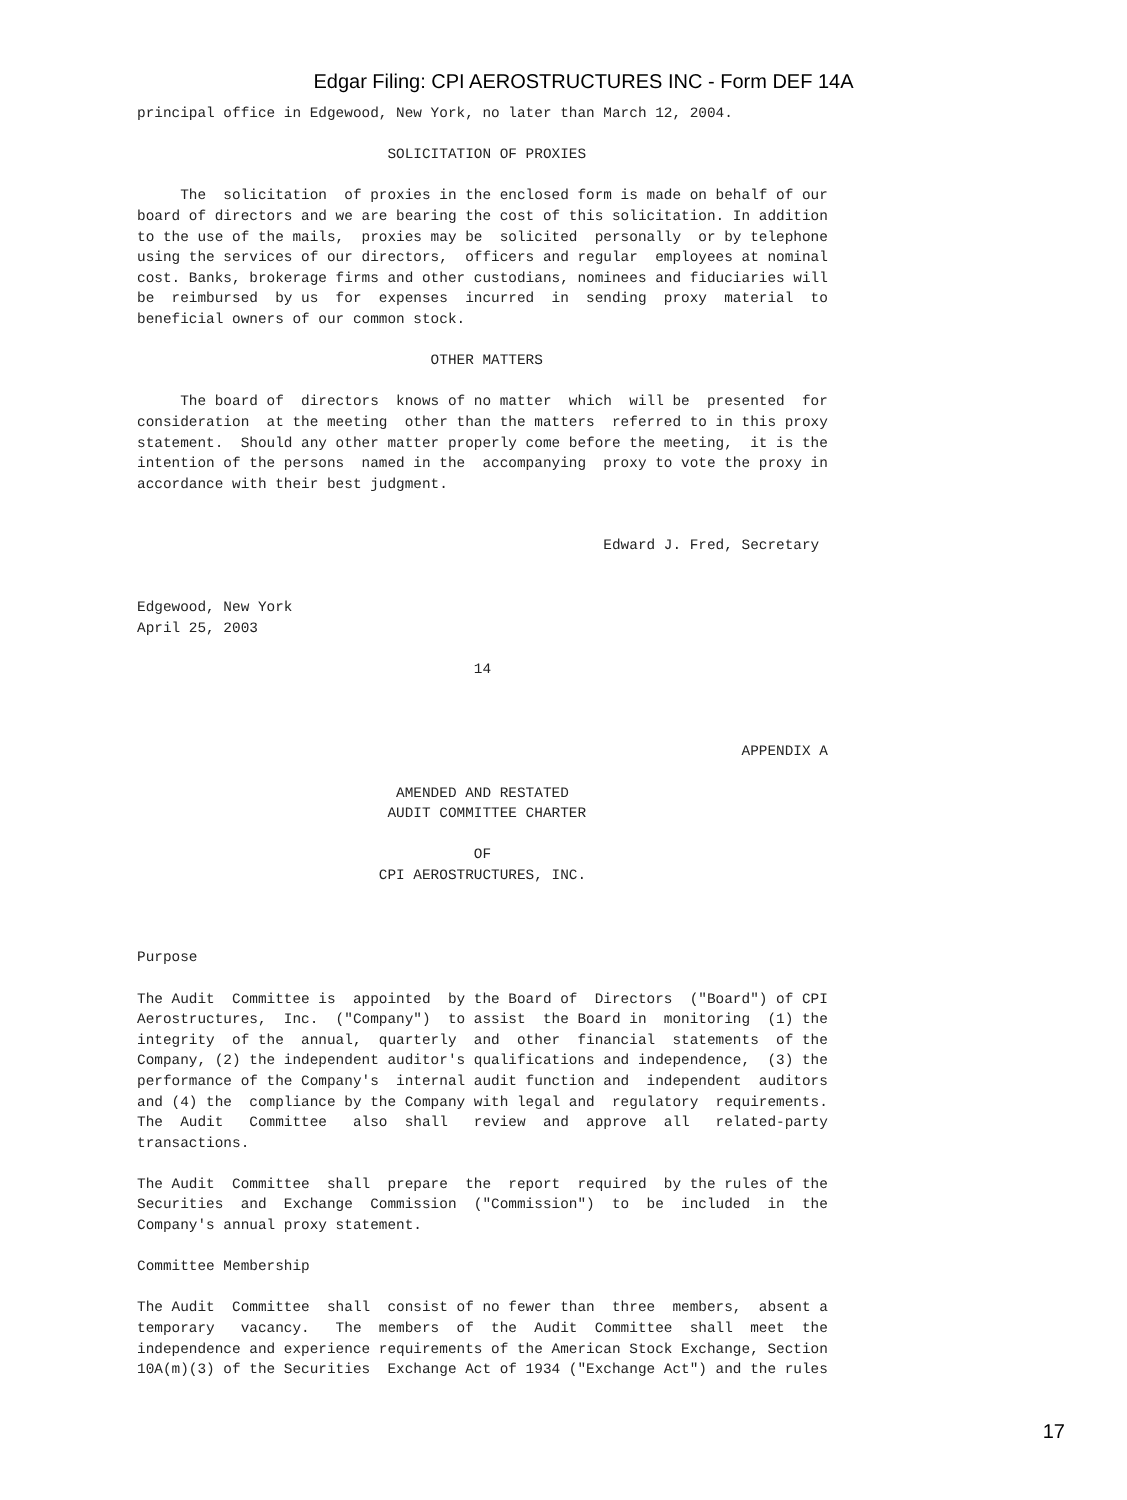Edgar Filing: CPI AEROSTRUCTURES INC - Form DEF 14A
principal office in Edgewood, New York, no later than March 12, 2004.

                             SOLICITATION OF PROXIES

     The  solicitation  of proxies in the enclosed form is made on behalf of our
board of directors and we are bearing the cost of this solicitation. In addition
to the use of the mails,  proxies may be  solicited  personally  or by telephone
using the services of our directors,  officers and regular  employees at nominal
cost. Banks, brokerage firms and other custodians, nominees and fiduciaries will
be  reimbursed  by us  for  expenses  incurred  in  sending  proxy  material  to
beneficial owners of our common stock.

                                  OTHER MATTERS

     The board of  directors  knows of no matter  which  will be  presented  for
consideration  at the meeting  other than the matters  referred to in this proxy
statement.  Should any other matter properly come before the meeting,  it is the
intention of the persons  named in the  accompanying  proxy to vote the proxy in
accordance with their best judgment.


                                                      Edward J. Fred, Secretary


Edgewood, New York
April 25, 2003

                                       14



                                                                      APPENDIX A

                              AMENDED AND RESTATED
                             AUDIT COMMITTEE CHARTER

                                       OF
                            CPI AEROSTRUCTURES, INC.



Purpose

The Audit  Committee is  appointed  by the Board of  Directors  ("Board") of CPI
Aerostructures,  Inc.  ("Company")  to assist  the Board in  monitoring  (1) the
integrity  of the  annual,  quarterly  and  other  financial  statements  of the
Company, (2) the independent auditor's qualifications and independence,  (3) the
performance of the Company's  internal audit function and  independent  auditors
and (4) the  compliance by the Company with legal and  regulatory  requirements.
The  Audit   Committee   also  shall   review  and  approve  all   related-party
transactions.

The Audit  Committee  shall  prepare  the  report  required  by the rules of the
Securities  and  Exchange  Commission  ("Commission")  to  be  included  in  the
Company's annual proxy statement.

Committee Membership

The Audit  Committee  shall  consist of no fewer than  three  members,  absent a
temporary   vacancy.   The  members  of  the  Audit  Committee  shall  meet  the
independence and experience requirements of the American Stock Exchange, Section
10A(m)(3) of the Securities  Exchange Act of 1934 ("Exchange Act") and the rules
17